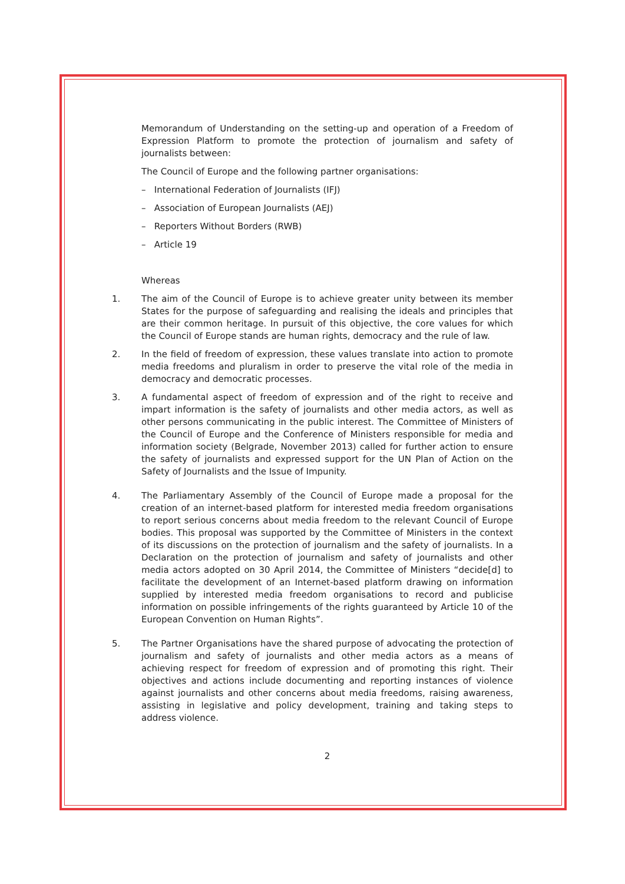Memorandum of Understanding on the setting-up and operation of a Freedom of Expression Platform to promote the protection of journalism and safety of journalists between:
The Council of Europe and the following partner organisations:
– International Federation of Journalists (IFJ)
– Association of European Journalists (AEJ)
– Reporters Without Borders (RWB)
– Article 19
Whereas
1. The aim of the Council of Europe is to achieve greater unity between its member States for the purpose of safeguarding and realising the ideals and principles that are their common heritage. In pursuit of this objective, the core values for which the Council of Europe stands are human rights, democracy and the rule of law.
2. In the field of freedom of expression, these values translate into action to promote media freedoms and pluralism in order to preserve the vital role of the media in democracy and democratic processes.
3. A fundamental aspect of freedom of expression and of the right to receive and impart information is the safety of journalists and other media actors, as well as other persons communicating in the public interest. The Committee of Ministers of the Council of Europe and the Conference of Ministers responsible for media and information society (Belgrade, November 2013) called for further action to ensure the safety of journalists and expressed support for the UN Plan of Action on the Safety of Journalists and the Issue of Impunity.
4. The Parliamentary Assembly of the Council of Europe made a proposal for the creation of an internet-based platform for interested media freedom organisations to report serious concerns about media freedom to the relevant Council of Europe bodies. This proposal was supported by the Committee of Ministers in the context of its discussions on the protection of journalism and the safety of journalists. In a Declaration on the protection of journalism and safety of journalists and other media actors adopted on 30 April 2014, the Committee of Ministers “decide[d] to facilitate the development of an Internet-based platform drawing on information supplied by interested media freedom organisations to record and publicise information on possible infringements of the rights guaranteed by Article 10 of the European Convention on Human Rights”.
5. The Partner Organisations have the shared purpose of advocating the protection of journalism and safety of journalists and other media actors as a means of achieving respect for freedom of expression and of promoting this right. Their objectives and actions include documenting and reporting instances of violence against journalists and other concerns about media freedoms, raising awareness, assisting in legislative and policy development, training and taking steps to address violence.
2